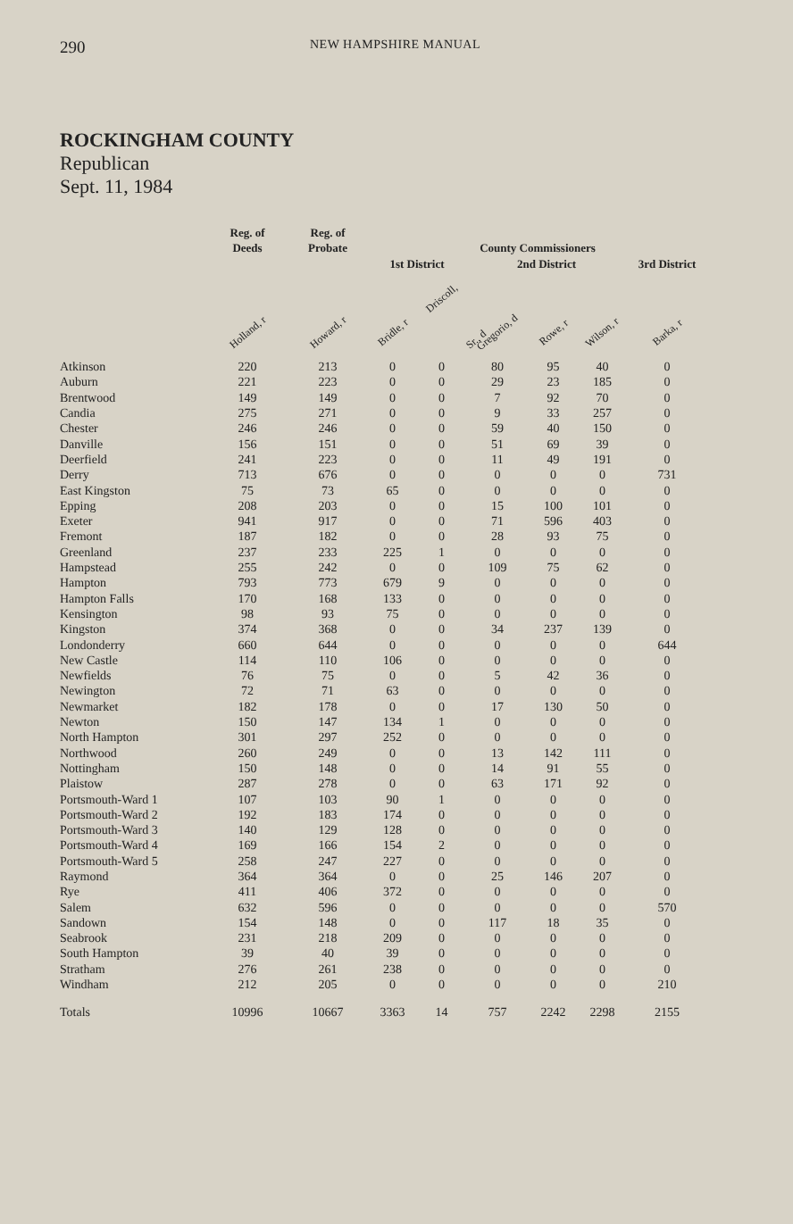290 NEW HAMPSHIRE MANUAL
ROCKINGHAM COUNTY
Republican
Sept. 11, 1984
| | Reg. of Deeds | Reg. of Probate | County Commissioners | | | | | | |
| --- | --- | --- | --- | --- | --- | --- | --- | --- | --- |
| | | | 1st District | | 2nd District | | | 3rd District | |
| | Holland, r | Howard, r | Bridle, r | Driscoll, Sr., d | Gregorio, d | Rowe, r | Wilson, r | Barka, r | |
| Atkinson | 220 | 213 | 0 | 0 | 80 | 95 | 40 | 0 | |
| Auburn | 221 | 223 | 0 | 0 | 29 | 23 | 185 | 0 | |
| Brentwood | 149 | 149 | 0 | 0 | 7 | 92 | 70 | 0 | |
| Candia | 275 | 271 | 0 | 0 | 9 | 33 | 257 | 0 | |
| Chester | 246 | 246 | 0 | 0 | 59 | 40 | 150 | 0 | |
| Danville | 156 | 151 | 0 | 0 | 51 | 69 | 39 | 0 | |
| Deerfield | 241 | 223 | 0 | 0 | 11 | 49 | 191 | 0 | |
| Derry | 713 | 676 | 0 | 0 | 0 | 0 | 0 | 731 | |
| East Kingston | 75 | 73 | 65 | 0 | 0 | 0 | 0 | 0 | |
| Epping | 208 | 203 | 0 | 0 | 15 | 100 | 101 | 0 | |
| Exeter | 941 | 917 | 0 | 0 | 71 | 596 | 403 | 0 | |
| Fremont | 187 | 182 | 0 | 0 | 28 | 93 | 75 | 0 | |
| Greenland | 237 | 233 | 225 | 1 | 0 | 0 | 0 | 0 | |
| Hampstead | 255 | 242 | 0 | 0 | 109 | 75 | 62 | 0 | |
| Hampton | 793 | 773 | 679 | 9 | 0 | 0 | 0 | 0 | |
| Hampton Falls | 170 | 168 | 133 | 0 | 0 | 0 | 0 | 0 | |
| Kensington | 98 | 93 | 75 | 0 | 0 | 0 | 0 | 0 | |
| Kingston | 374 | 368 | 0 | 0 | 34 | 237 | 139 | 0 | |
| Londonderry | 660 | 644 | 0 | 0 | 0 | 0 | 0 | 644 | |
| New Castle | 114 | 110 | 106 | 0 | 0 | 0 | 0 | 0 | |
| Newfields | 76 | 75 | 0 | 0 | 5 | 42 | 36 | 0 | |
| Newington | 72 | 71 | 63 | 0 | 0 | 0 | 0 | 0 | |
| Newmarket | 182 | 178 | 0 | 0 | 17 | 130 | 50 | 0 | |
| Newton | 150 | 147 | 134 | 1 | 0 | 0 | 0 | 0 | |
| North Hampton | 301 | 297 | 252 | 0 | 0 | 0 | 0 | 0 | |
| Northwood | 260 | 249 | 0 | 0 | 13 | 142 | 111 | 0 | |
| Nottingham | 150 | 148 | 0 | 0 | 14 | 91 | 55 | 0 | |
| Plaistow | 287 | 278 | 0 | 0 | 63 | 171 | 92 | 0 | |
| Portsmouth-Ward 1 | 107 | 103 | 90 | 1 | 0 | 0 | 0 | 0 | |
| Portsmouth-Ward 2 | 192 | 183 | 174 | 0 | 0 | 0 | 0 | 0 | |
| Portsmouth-Ward 3 | 140 | 129 | 128 | 0 | 0 | 0 | 0 | 0 | |
| Portsmouth-Ward 4 | 169 | 166 | 154 | 2 | 0 | 0 | 0 | 0 | |
| Portsmouth-Ward 5 | 258 | 247 | 227 | 0 | 0 | 0 | 0 | 0 | |
| Raymond | 364 | 364 | 0 | 0 | 25 | 146 | 207 | 0 | |
| Rye | 411 | 406 | 372 | 0 | 0 | 0 | 0 | 0 | |
| Salem | 632 | 596 | 0 | 0 | 0 | 0 | 0 | 570 | |
| Sandown | 154 | 148 | 0 | 0 | 117 | 18 | 35 | 0 | |
| Seabrook | 231 | 218 | 209 | 0 | 0 | 0 | 0 | 0 | |
| South Hampton | 39 | 40 | 39 | 0 | 0 | 0 | 0 | 0 | |
| Stratham | 276 | 261 | 238 | 0 | 0 | 0 | 0 | 0 | |
| Windham | 212 | 205 | 0 | 0 | 0 | 0 | 0 | 210 | |
| Totals | 10996 | 10667 | 3363 | 14 | 757 | 2242 | 2298 | 2155 | |